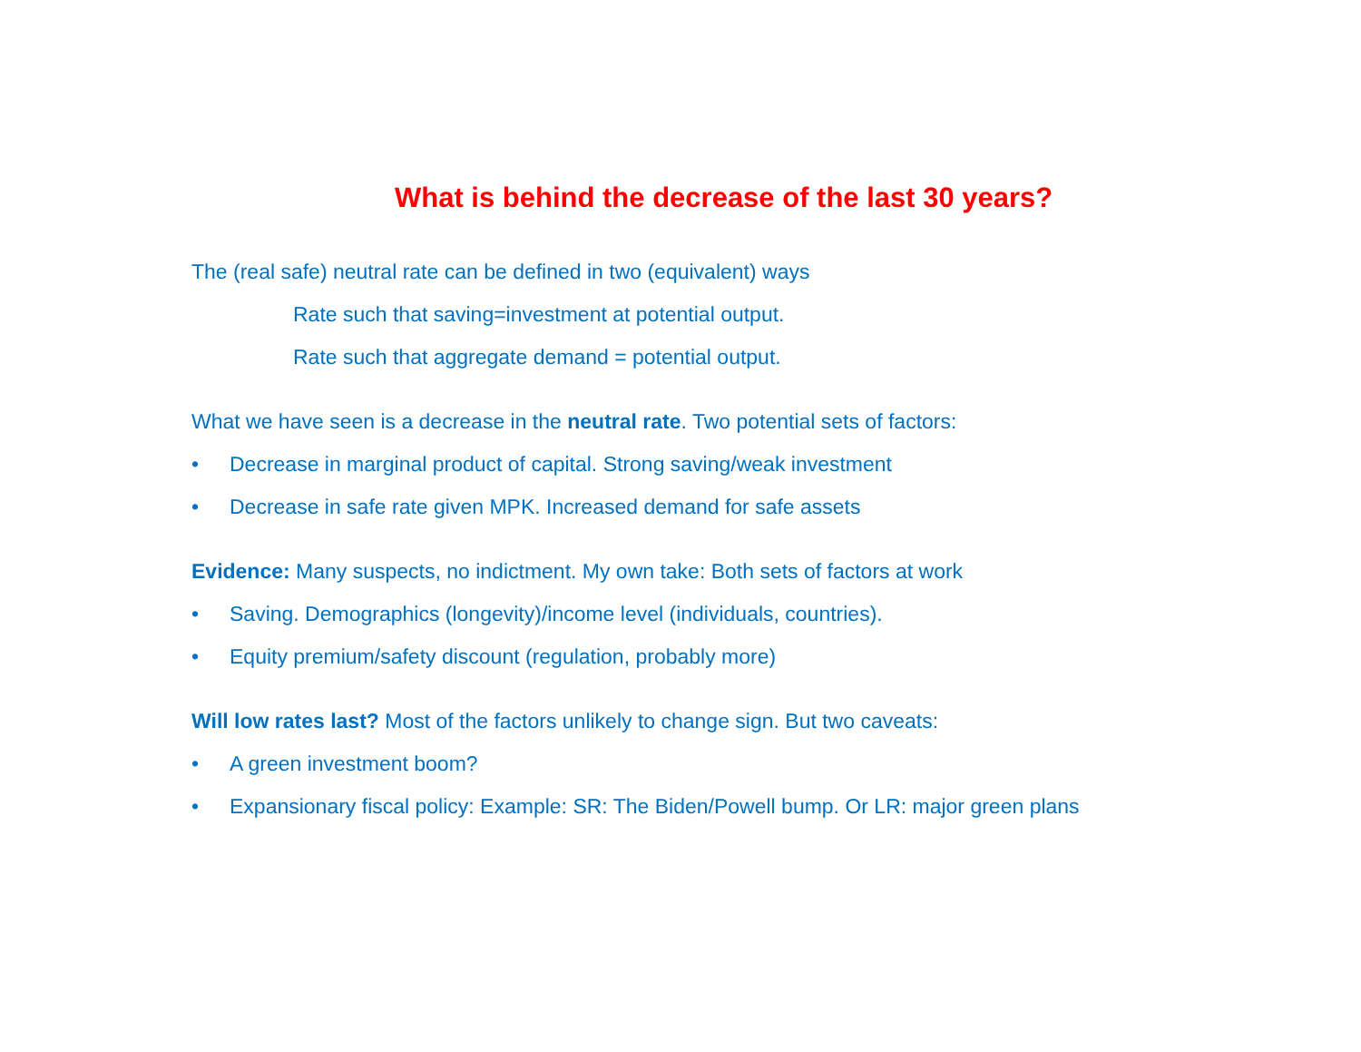What is behind the decrease of the last 30 years?
The (real safe) neutral rate can be defined in two (equivalent) ways
Rate such that saving=investment at potential output.
Rate such that aggregate demand = potential output.
What we have seen is a decrease in the neutral rate. Two potential sets of factors:
• Decrease in marginal product of capital. Strong saving/weak investment
• Decrease in safe rate given MPK. Increased demand for safe assets
Evidence: Many suspects, no indictment. My own take: Both sets of factors at work
• Saving. Demographics (longevity)/income level (individuals, countries).
• Equity premium/safety discount (regulation, probably more)
Will low rates last? Most of the factors unlikely to change sign. But two caveats:
• A green investment boom?
• Expansionary fiscal policy: Example: SR: The Biden/Powell bump. Or LR: major green plans